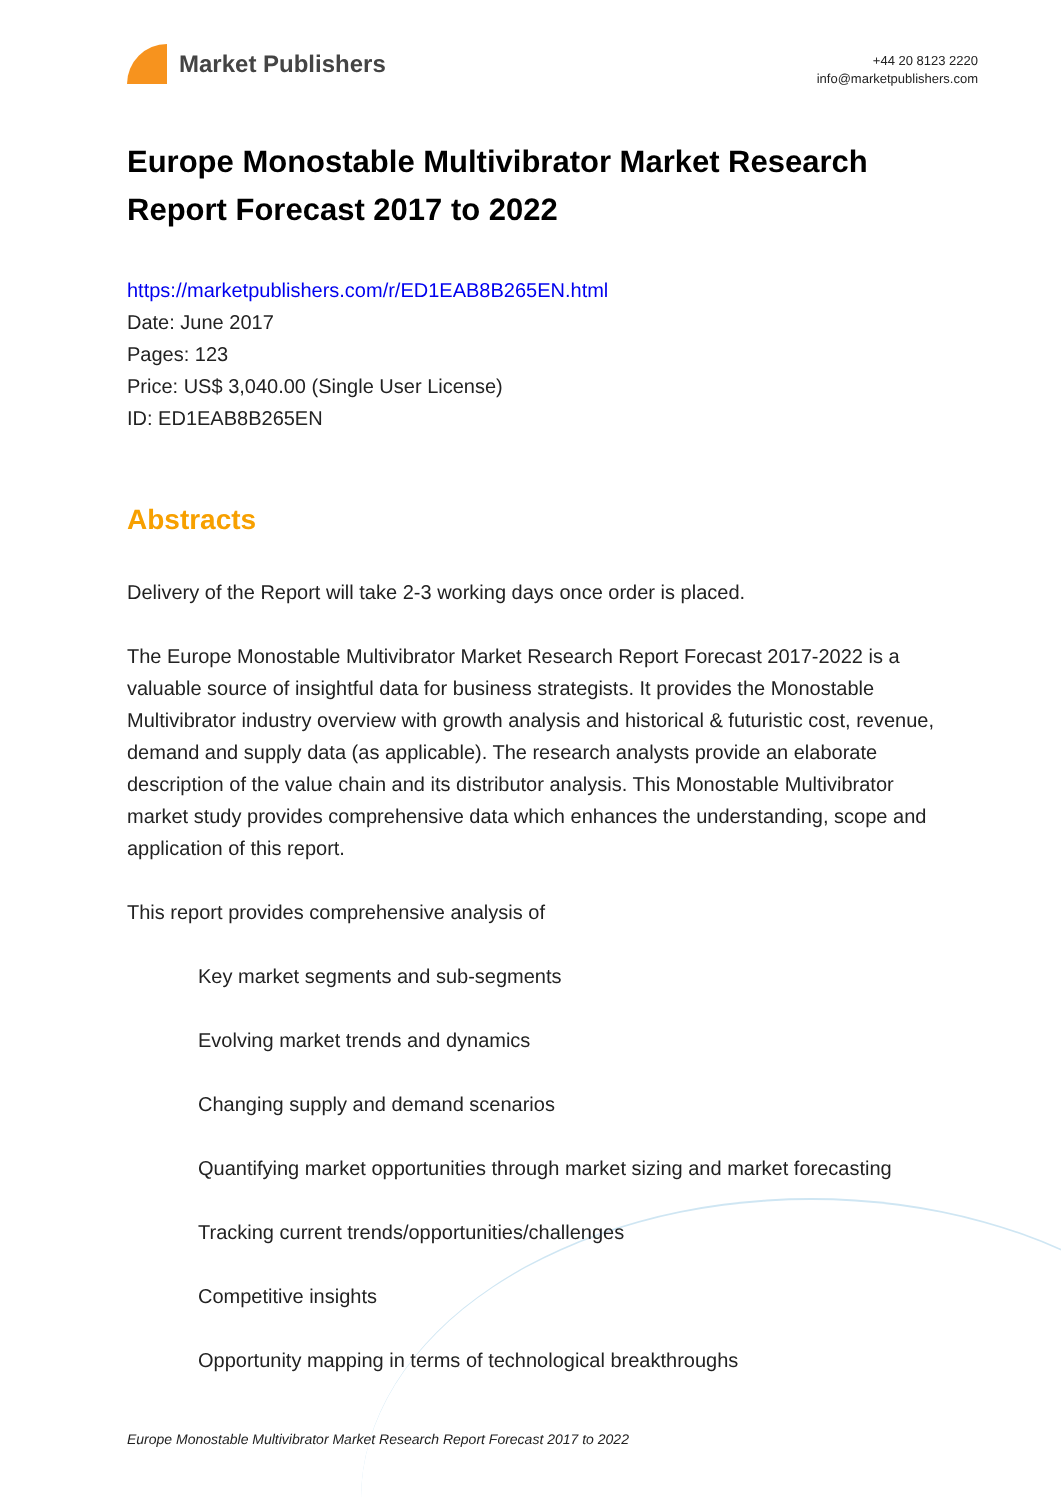Market Publishers
+44 20 8123 2220
info@marketpublishers.com
Europe Monostable Multivibrator Market Research Report Forecast 2017 to 2022
https://marketpublishers.com/r/ED1EAB8B265EN.html
Date: June 2017
Pages: 123
Price: US$ 3,040.00 (Single User License)
ID: ED1EAB8B265EN
Abstracts
Delivery of the Report will take 2-3 working days once order is placed.
The Europe Monostable Multivibrator Market Research Report Forecast 2017-2022 is a valuable source of insightful data for business strategists. It provides the Monostable Multivibrator industry overview with growth analysis and historical & futuristic cost, revenue, demand and supply data (as applicable). The research analysts provide an elaborate description of the value chain and its distributor analysis. This Monostable Multivibrator market study provides comprehensive data which enhances the understanding, scope and application of this report.
This report provides comprehensive analysis of
Key market segments and sub-segments
Evolving market trends and dynamics
Changing supply and demand scenarios
Quantifying market opportunities through market sizing and market forecasting
Tracking current trends/opportunities/challenges
Competitive insights
Opportunity mapping in terms of technological breakthroughs
Europe Monostable Multivibrator Market Research Report Forecast 2017 to 2022